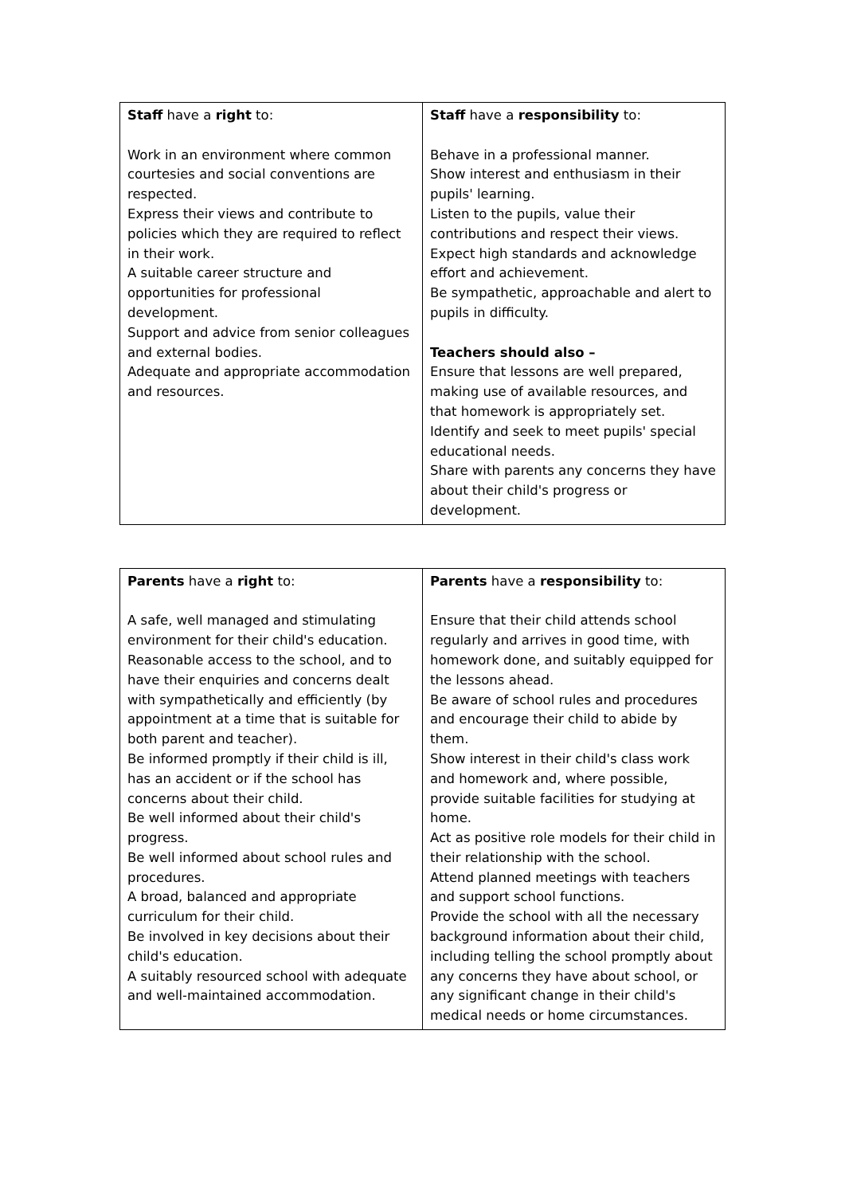| Staff have a right to: Work in an environment where common courtesies and social conventions are respected. Express their views and contribute to policies which they are required to reflect in their work. A suitable career structure and opportunities for professional development. Support and advice from senior colleagues and external bodies. Adequate and appropriate accommodation and resources. | Staff have a responsibility to: Behave in a professional manner. Show interest and enthusiasm in their pupils' learning. Listen to the pupils, value their contributions and respect their views. Expect high standards and acknowledge effort and achievement. Be sympathetic, approachable and alert to pupils in difficulty. Teachers should also – Ensure that lessons are well prepared, making use of available resources, and that homework is appropriately set. Identify and seek to meet pupils' special educational needs. Share with parents any concerns they have about their child's progress or development. |
| Parents have a right to: A safe, well managed and stimulating environment for their child's education. Reasonable access to the school, and to have their enquiries and concerns dealt with sympathetically and efficiently (by appointment at a time that is suitable for both parent and teacher). Be informed promptly if their child is ill, has an accident or if the school has concerns about their child. Be well informed about their child's progress. Be well informed about school rules and procedures. A broad, balanced and appropriate curriculum for their child. Be involved in key decisions about their child's education. A suitably resourced school with adequate and well-maintained accommodation. | Parents have a responsibility to: Ensure that their child attends school regularly and arrives in good time, with homework done, and suitably equipped for the lessons ahead. Be aware of school rules and procedures and encourage their child to abide by them. Show interest in their child's class work and homework and, where possible, provide suitable facilities for studying at home. Act as positive role models for their child in their relationship with the school. Attend planned meetings with teachers and support school functions. Provide the school with all the necessary background information about their child, including telling the school promptly about any concerns they have about school, or any significant change in their child's medical needs or home circumstances. |